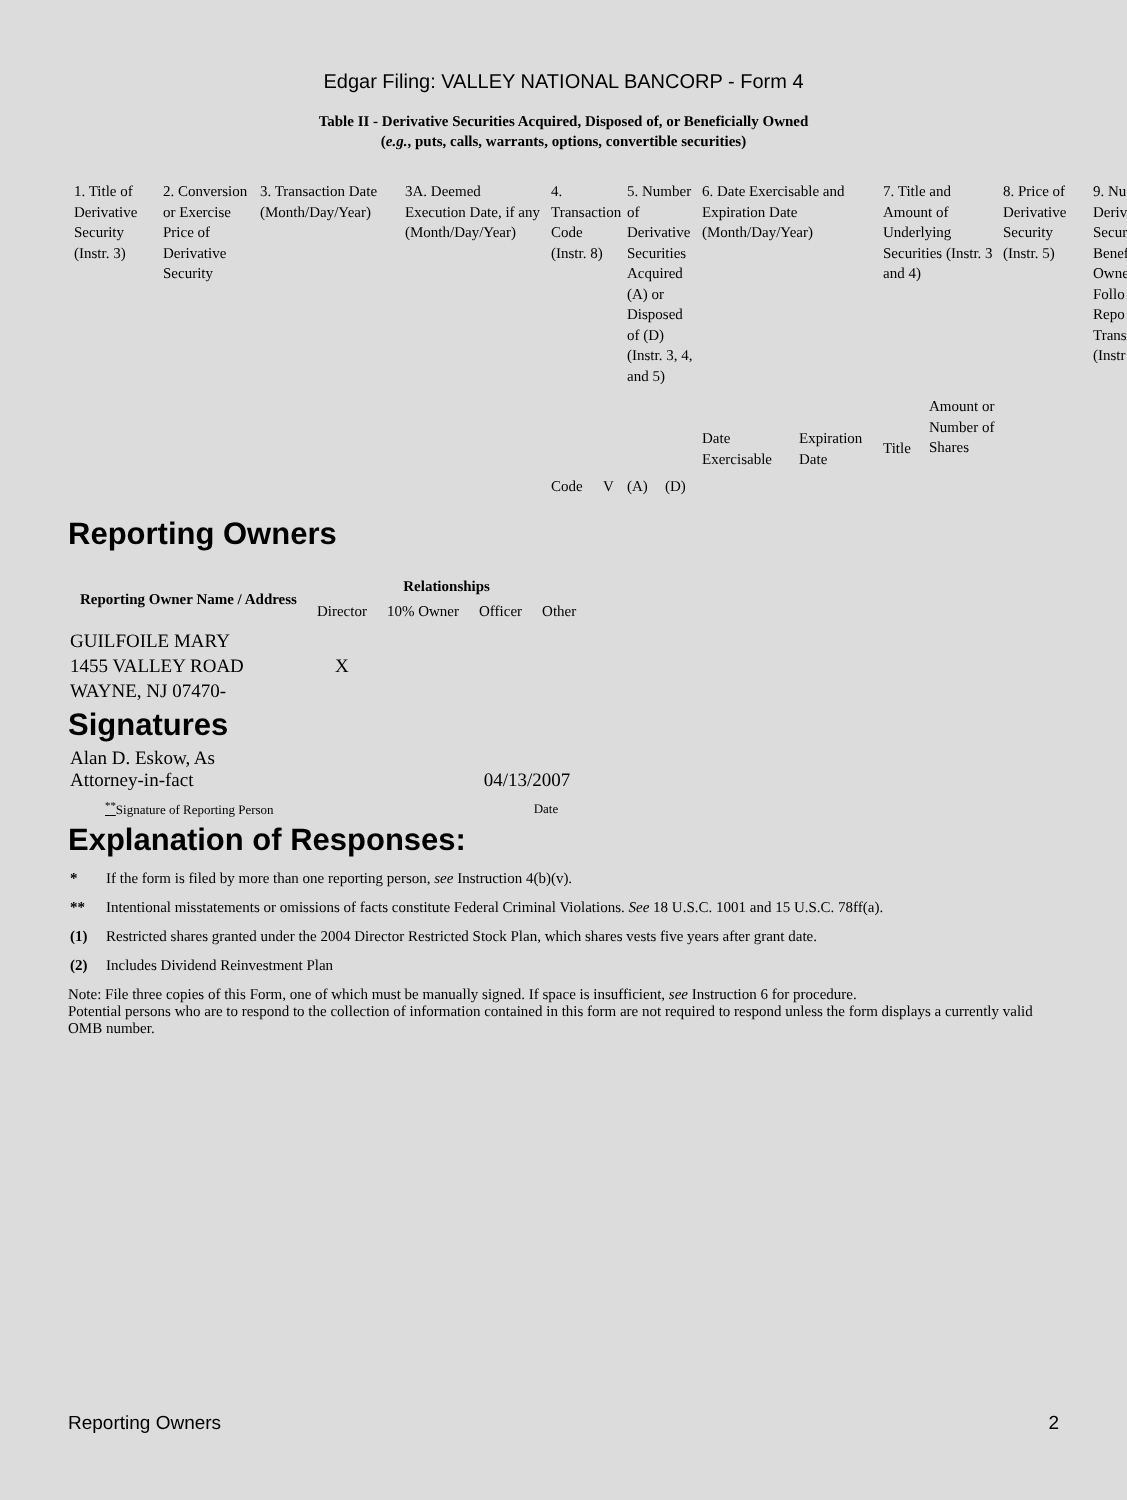Edgar Filing: VALLEY NATIONAL BANCORP - Form 4
Table II - Derivative Securities Acquired, Disposed of, or Beneficially Owned
(e.g., puts, calls, warrants, options, convertible securities)
| 1. Title of Derivative Security (Instr. 3) | 2. Conversion or Exercise Price of Derivative Security | 3. Transaction Date (Month/Day/Year) | 3A. Deemed Execution Date, if any (Month/Day/Year) | 4. Transaction Code (Instr. 8) | | 5. Number of Derivative Securities Acquired (A) or Disposed of (D) (Instr. 3, 4, and 5) | | 6. Date Exercisable and Expiration Date (Month/Day/Year) | | 7. Title and Amount of Underlying Securities (Instr. 3 and 4) | | 8. Price of Derivative Security (Instr. 5) | 9. Nu Deriv Secur Benef Owne Follo Repo Trans (Instr |
| | | | | Code | V | (A) | (D) | Date Exercisable | Expiration Date | Title | Amount or Number of Shares | | |
Reporting Owners
| Reporting Owner Name / Address | Relationships | | | |
| --- | --- | --- | --- | --- |
| | Director | 10% Owner | Officer | Other |
| GUILFOILE MARY 1455 VALLEY ROAD WAYNE, NJ 07470- | X | | | |
Signatures
| Alan D. Eskow, As Attorney-in-fact | 04/13/2007 |
| <sup>**</sup> Signature of Reporting Person | Date |
Explanation of Responses:
* If the form is filed by more than one reporting person, see Instruction 4(b)(v).
** Intentional misstatements or omissions of facts constitute Federal Criminal Violations. See 18 U.S.C. 1001 and 15 U.S.C. 78ff(a).
(1) Restricted shares granted under the 2004 Director Restricted Stock Plan, which shares vests five years after grant date.
(2) Includes Dividend Reinvestment Plan
Note: File three copies of this Form, one of which must be manually signed. If space is insufficient, see Instruction 6 for procedure.
Potential persons who are to respond to the collection of information contained in this form are not required to respond unless the form displays a currently valid OMB number.
Reporting Owners 2